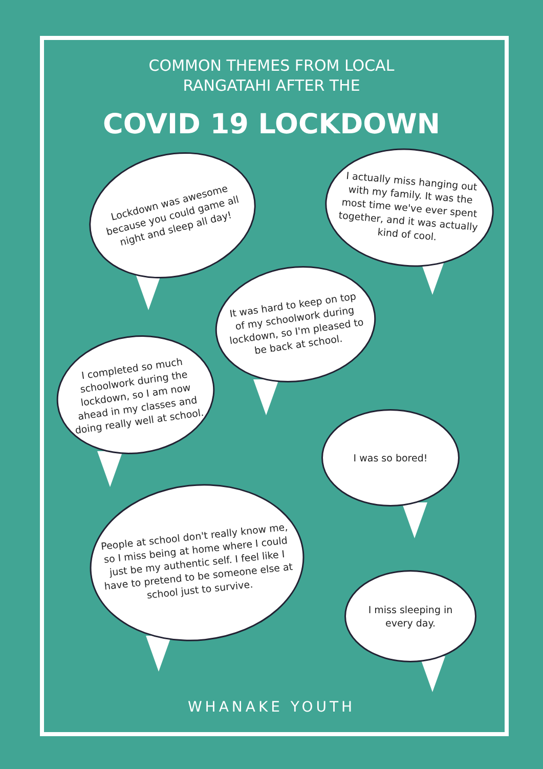COMMON THEMES FROM LOCAL
RANGATAHI AFTER THE
COVID 19 LOCKDOWN
Lockdown was awesome because you could game all night and sleep all day!
I actually miss hanging out with my family. It was the most time we've ever spent together, and it was actually kind of cool.
It was hard to keep on top of my schoolwork during lockdown, so I'm pleased to be back at school.
I completed so much schoolwork during the lockdown, so I am now ahead in my classes and doing really well at school.
I was so bored!
People at school don't really know me, so I miss being at home where I could just be my authentic self. I feel like I have to pretend to be someone else at school just to survive.
I miss sleeping in every day.
WHANAKE YOUTH